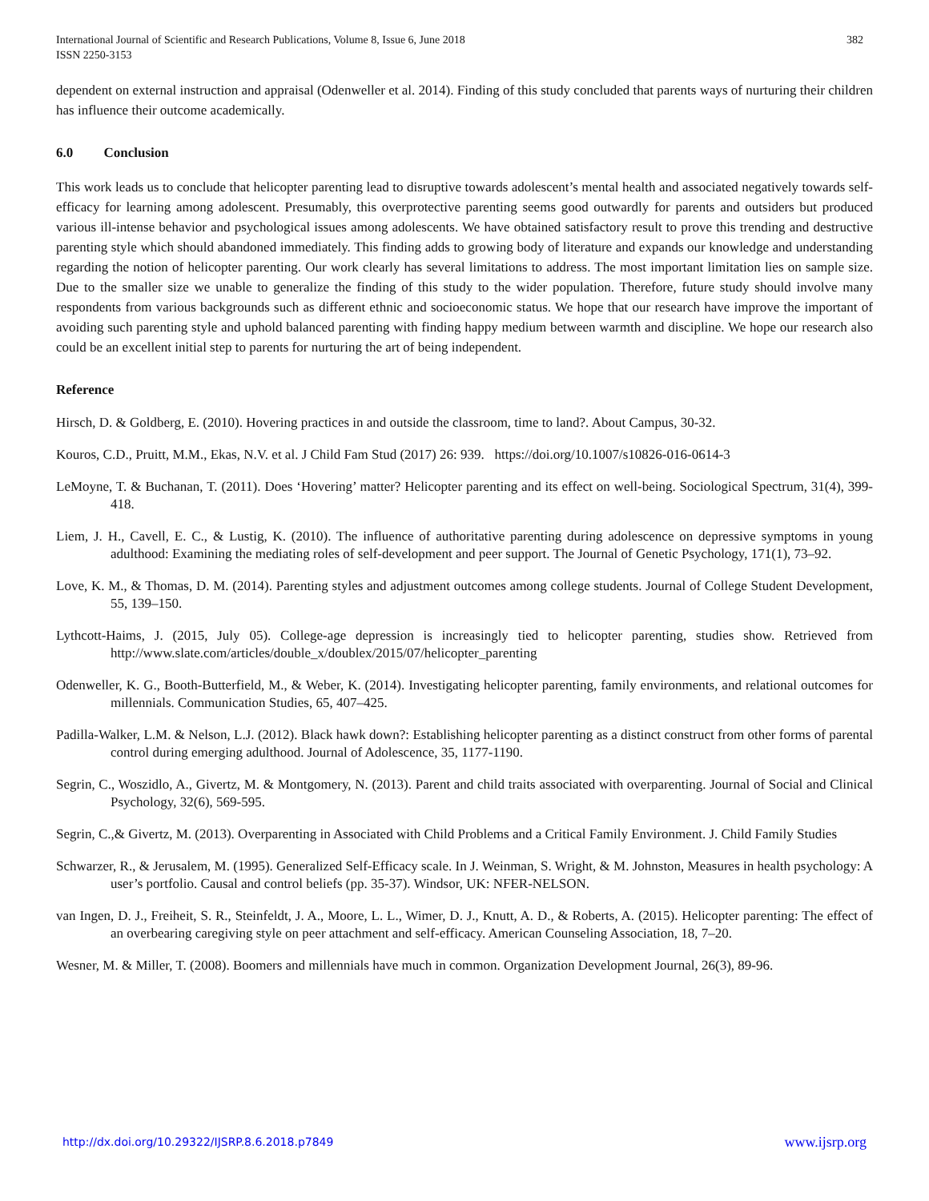International Journal of Scientific and Research Publications, Volume 8, Issue 6, June 2018
ISSN 2250-3153
382
dependent on external instruction and appraisal (Odenweller et al. 2014). Finding of this study concluded that parents ways of nurturing their children has influence their outcome academically.
6.0 Conclusion
This work leads us to conclude that helicopter parenting lead to disruptive towards adolescent’s mental health and associated negatively towards self-efficacy for learning among adolescent. Presumably, this overprotective parenting seems good outwardly for parents and outsiders but produced various ill-intense behavior and psychological issues among adolescents. We have obtained satisfactory result to prove this trending and destructive parenting style which should abandoned immediately. This finding adds to growing body of literature and expands our knowledge and understanding regarding the notion of helicopter parenting. Our work clearly has several limitations to address. The most important limitation lies on sample size. Due to the smaller size we unable to generalize the finding of this study to the wider population. Therefore, future study should involve many respondents from various backgrounds such as different ethnic and socioeconomic status. We hope that our research have improve the important of avoiding such parenting style and uphold balanced parenting with finding happy medium between warmth and discipline. We hope our research also could be an excellent initial step to parents for nurturing the art of being independent.
Reference
Hirsch, D. & Goldberg, E. (2010). Hovering practices in and outside the classroom, time to land?. About Campus, 30-32.
Kouros, C.D., Pruitt, M.M., Ekas, N.V. et al. J Child Fam Stud (2017) 26: 939. https://doi.org/10.1007/s10826-016-0614-3
LeMoyne, T. & Buchanan, T. (2011). Does ‘Hovering’ matter? Helicopter parenting and its effect on well-being. Sociological Spectrum, 31(4), 399-418.
Liem, J. H., Cavell, E. C., & Lustig, K. (2010). The influence of authoritative parenting during adolescence on depressive symptoms in young adulthood: Examining the mediating roles of self-development and peer support. The Journal of Genetic Psychology, 171(1), 73–92.
Love, K. M., & Thomas, D. M. (2014). Parenting styles and adjustment outcomes among college students. Journal of College Student Development, 55, 139–150.
Lythcott-Haims, J. (2015, July 05). College-age depression is increasingly tied to helicopter parenting, studies show. Retrieved from http://www.slate.com/articles/double_x/doublex/2015/07/helicopter_parenting
Odenweller, K. G., Booth-Butterfield, M., & Weber, K. (2014). Investigating helicopter parenting, family environments, and relational outcomes for millennials. Communication Studies, 65, 407–425.
Padilla-Walker, L.M. & Nelson, L.J. (2012). Black hawk down?: Establishing helicopter parenting as a distinct construct from other forms of parental control during emerging adulthood. Journal of Adolescence, 35, 1177-1190.
Segrin, C., Woszidlo, A., Givertz, M. & Montgomery, N. (2013). Parent and child traits associated with overparenting. Journal of Social and Clinical Psychology, 32(6), 569-595.
Segrin, C.,& Givertz, M. (2013). Overparenting in Associated with Child Problems and a Critical Family Environment. J. Child Family Studies
Schwarzer, R., & Jerusalem, M. (1995). Generalized Self-Efficacy scale. In J. Weinman, S. Wright, & M. Johnston, Measures in health psychology: A user’s portfolio. Causal and control beliefs (pp. 35-37). Windsor, UK: NFER-NELSON.
van Ingen, D. J., Freiheit, S. R., Steinfeldt, J. A., Moore, L. L., Wimer, D. J., Knutt, A. D., & Roberts, A. (2015). Helicopter parenting: The effect of an overbearing caregiving style on peer attachment and self-efficacy. American Counseling Association, 18, 7–20.
Wesner, M. & Miller, T. (2008). Boomers and millennials have much in common. Organization Development Journal, 26(3), 89-96.
http://dx.doi.org/10.29322/IJSRP.8.6.2018.p7849 www.ijsrp.org